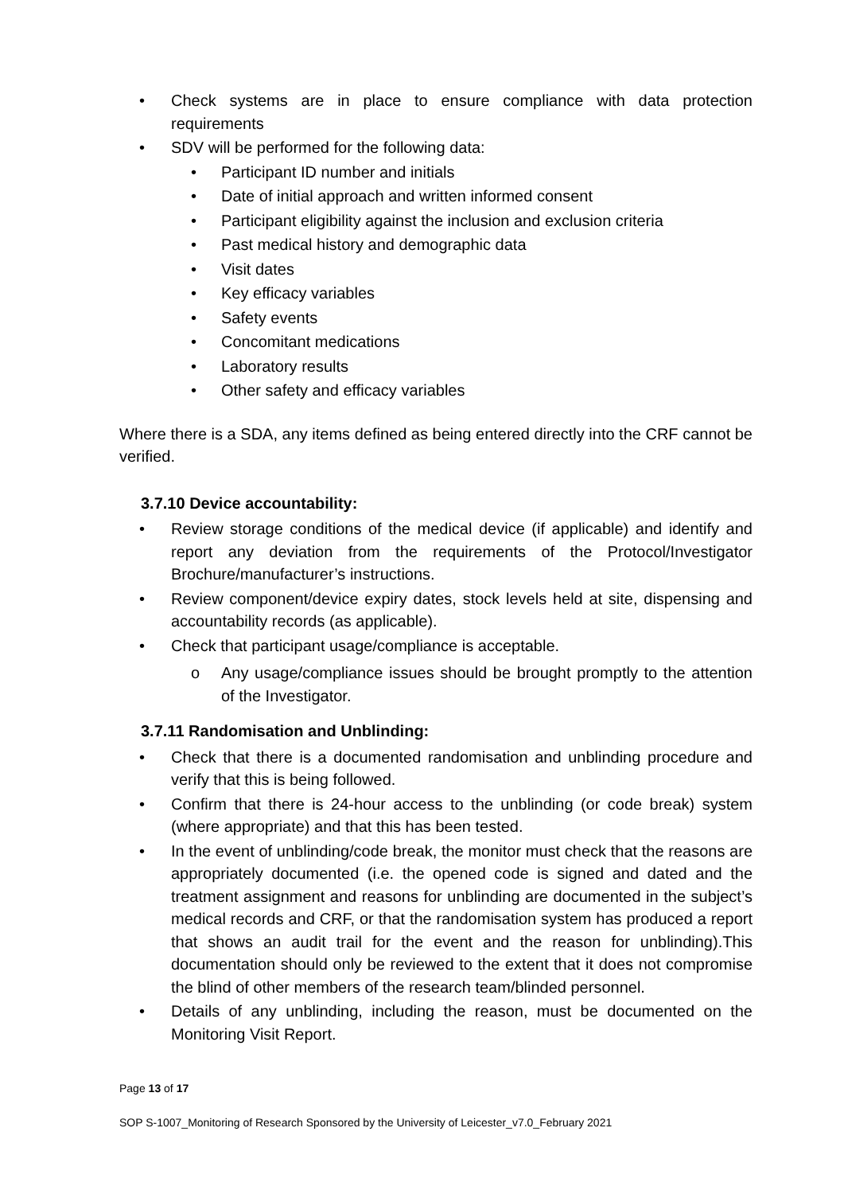• Check systems are in place to ensure compliance with data protection requirements
• SDV will be performed for the following data:
• Participant ID number and initials
• Date of initial approach and written informed consent
• Participant eligibility against the inclusion and exclusion criteria
• Past medical history and demographic data
• Visit dates
• Key efficacy variables
• Safety events
• Concomitant medications
• Laboratory results
• Other safety and efficacy variables
Where there is a SDA, any items defined as being entered directly into the CRF cannot be verified.
3.7.10 Device accountability:
• Review storage conditions of the medical device (if applicable) and identify and report any deviation from the requirements of the Protocol/Investigator Brochure/manufacturer’s instructions.
• Review component/device expiry dates, stock levels held at site, dispensing and accountability records (as applicable).
• Check that participant usage/compliance is acceptable.
o Any usage/compliance issues should be brought promptly to the attention of the Investigator.
3.7.11 Randomisation and Unblinding:
• Check that there is a documented randomisation and unblinding procedure and verify that this is being followed.
• Confirm that there is 24-hour access to the unblinding (or code break) system (where appropriate) and that this has been tested.
• In the event of unblinding/code break, the monitor must check that the reasons are appropriately documented (i.e. the opened code is signed and dated and the treatment assignment and reasons for unblinding are documented in the subject’s medical records and CRF, or that the randomisation system has produced a report that shows an audit trail for the event and the reason for unblinding).This documentation should only be reviewed to the extent that it does not compromise the blind of other members of the research team/blinded personnel.
• Details of any unblinding, including the reason, must be documented on the Monitoring Visit Report.
Page 13 of 17
SOP S-1007_Monitoring of Research Sponsored by the University of Leicester_v7.0_February 2021